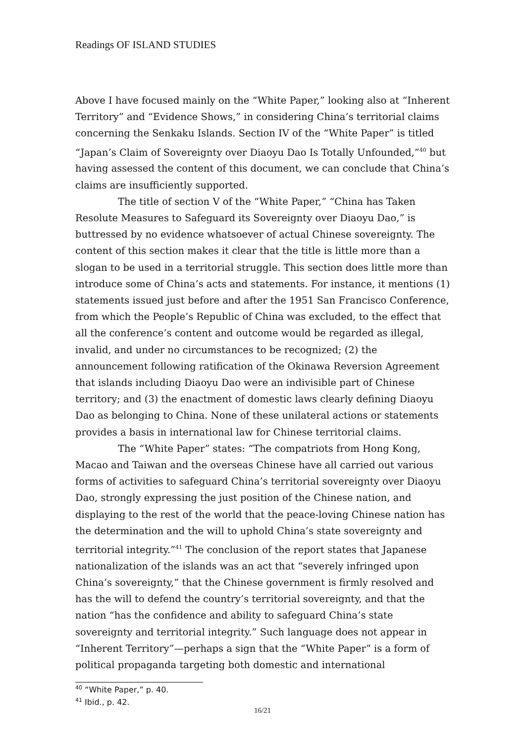Readings OF ISLAND STUDIES
Above I have focused mainly on the “White Paper,” looking also at “Inherent Territory” and “Evidence Shows,” in considering China’s territorial claims concerning the Senkaku Islands. Section IV of the “White Paper” is titled “Japan’s Claim of Sovereignty over Diaoyu Dao Is Totally Unfounded,”<sup>40</sup> but having assessed the content of this document, we can conclude that China’s claims are insufficiently supported.
The title of section V of the “White Paper,” “China has Taken Resolute Measures to Safeguard its Sovereignty over Diaoyu Dao,” is buttressed by no evidence whatsoever of actual Chinese sovereignty. The content of this section makes it clear that the title is little more than a slogan to be used in a territorial struggle. This section does little more than introduce some of China’s acts and statements. For instance, it mentions (1) statements issued just before and after the 1951 San Francisco Conference, from which the People’s Republic of China was excluded, to the effect that all the conference’s content and outcome would be regarded as illegal, invalid, and under no circumstances to be recognized; (2) the announcement following ratification of the Okinawa Reversion Agreement that islands including Diaoyu Dao were an indivisible part of Chinese territory; and (3) the enactment of domestic laws clearly defining Diaoyu Dao as belonging to China. None of these unilateral actions or statements provides a basis in international law for Chinese territorial claims.
The “White Paper” states: “The compatriots from Hong Kong, Macao and Taiwan and the overseas Chinese have all carried out various forms of activities to safeguard China’s territorial sovereignty over Diaoyu Dao, strongly expressing the just position of the Chinese nation, and displaying to the rest of the world that the peace-loving Chinese nation has the determination and the will to uphold China’s state sovereignty and territorial integrity.”<sup>41</sup> The conclusion of the report states that Japanese nationalization of the islands was an act that “severely infringed upon China’s sovereignty,” that the Chinese government is firmly resolved and has the will to defend the country’s territorial sovereignty, and that the nation “has the confidence and ability to safeguard China’s state sovereignty and territorial integrity.” Such language does not appear in “Inherent Territory”—perhaps a sign that the “White Paper” is a form of political propaganda targeting both domestic and international
<sup>40</sup> “White Paper,” p. 40.
<sup>41</sup> Ibid., p. 42.
16/21